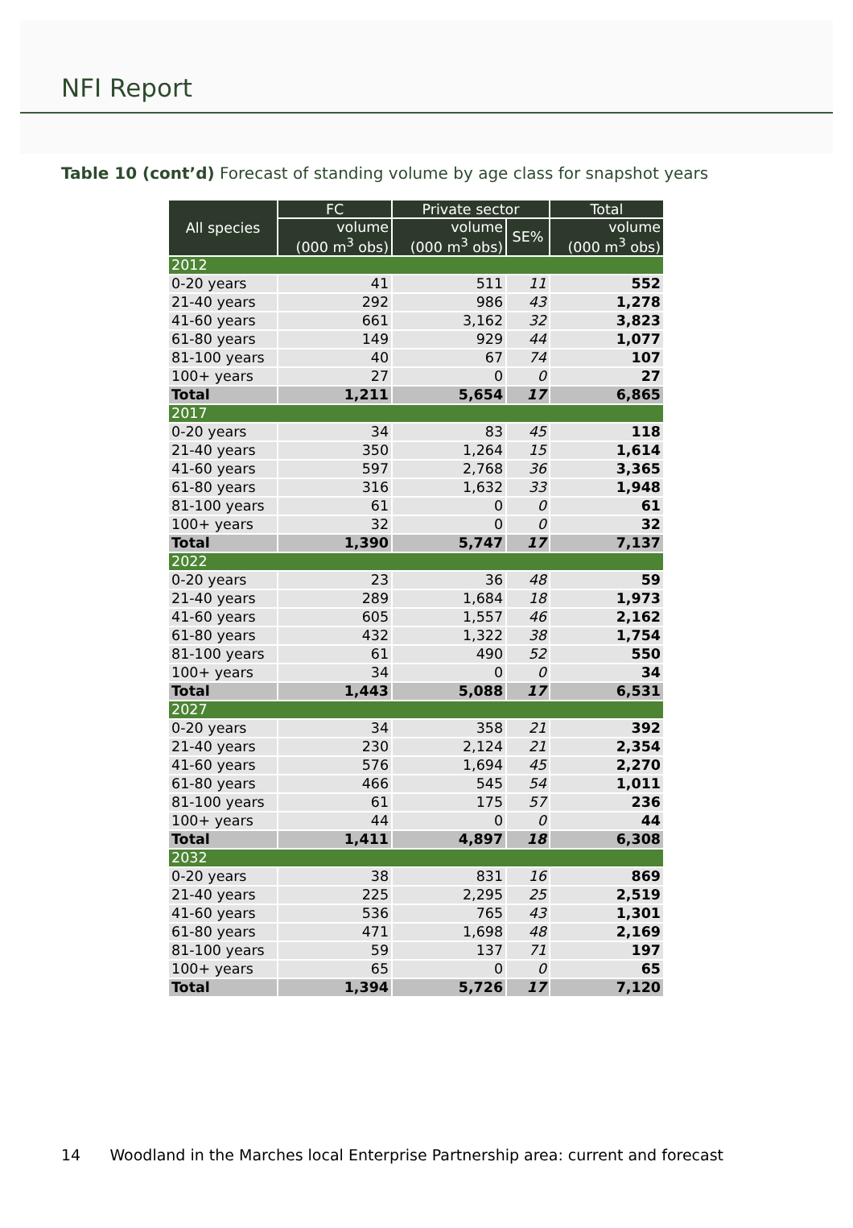NFI Report
Table 10 (cont’d) Forecast of standing volume by age class for snapshot years
| All species | FC | Private sector | | Total |
| --- | --- | --- | --- | --- |
| | volume (000 m<sup>3</sup> obs) | volume (000 m<sup>3</sup> obs) | SE% | volume (000 m<sup>3</sup> obs) |
| 2012 | | | | |
| 0-20 years | 41 | 511 | 11 | 552 |
| 21-40 years | 292 | 986 | 43 | 1,278 |
| 41-60 years | 661 | 3,162 | 32 | 3,823 |
| 61-80 years | 149 | 929 | 44 | 1,077 |
| 81-100 years | 40 | 67 | 74 | 107 |
| 100+ years | 27 | 0 | 0 | 27 |
| Total | 1,211 | 5,654 | 17 | 6,865 |
| 2017 | | | | |
| 0-20 years | 34 | 83 | 45 | 118 |
| 21-40 years | 350 | 1,264 | 15 | 1,614 |
| 41-60 years | 597 | 2,768 | 36 | 3,365 |
| 61-80 years | 316 | 1,632 | 33 | 1,948 |
| 81-100 years | 61 | 0 | 0 | 61 |
| 100+ years | 32 | 0 | 0 | 32 |
| Total | 1,390 | 5,747 | 17 | 7,137 |
| 2022 | | | | |
| 0-20 years | 23 | 36 | 48 | 59 |
| 21-40 years | 289 | 1,684 | 18 | 1,973 |
| 41-60 years | 605 | 1,557 | 46 | 2,162 |
| 61-80 years | 432 | 1,322 | 38 | 1,754 |
| 81-100 years | 61 | 490 | 52 | 550 |
| 100+ years | 34 | 0 | 0 | 34 |
| Total | 1,443 | 5,088 | 17 | 6,531 |
| 2027 | | | | |
| 0-20 years | 34 | 358 | 21 | 392 |
| 21-40 years | 230 | 2,124 | 21 | 2,354 |
| 41-60 years | 576 | 1,694 | 45 | 2,270 |
| 61-80 years | 466 | 545 | 54 | 1,011 |
| 81-100 years | 61 | 175 | 57 | 236 |
| 100+ years | 44 | 0 | 0 | 44 |
| Total | 1,411 | 4,897 | 18 | 6,308 |
| 2032 | | | | |
| 0-20 years | 38 | 831 | 16 | 869 |
| 21-40 years | 225 | 2,295 | 25 | 2,519 |
| 41-60 years | 536 | 765 | 43 | 1,301 |
| 61-80 years | 471 | 1,698 | 48 | 2,169 |
| 81-100 years | 59 | 137 | 71 | 197 |
| 100+ years | 65 | 0 | 0 | 65 |
| Total | 1,394 | 5,726 | 17 | 7,120 |
14 Woodland in the Marches local Enterprise Partnership area: current and forecast